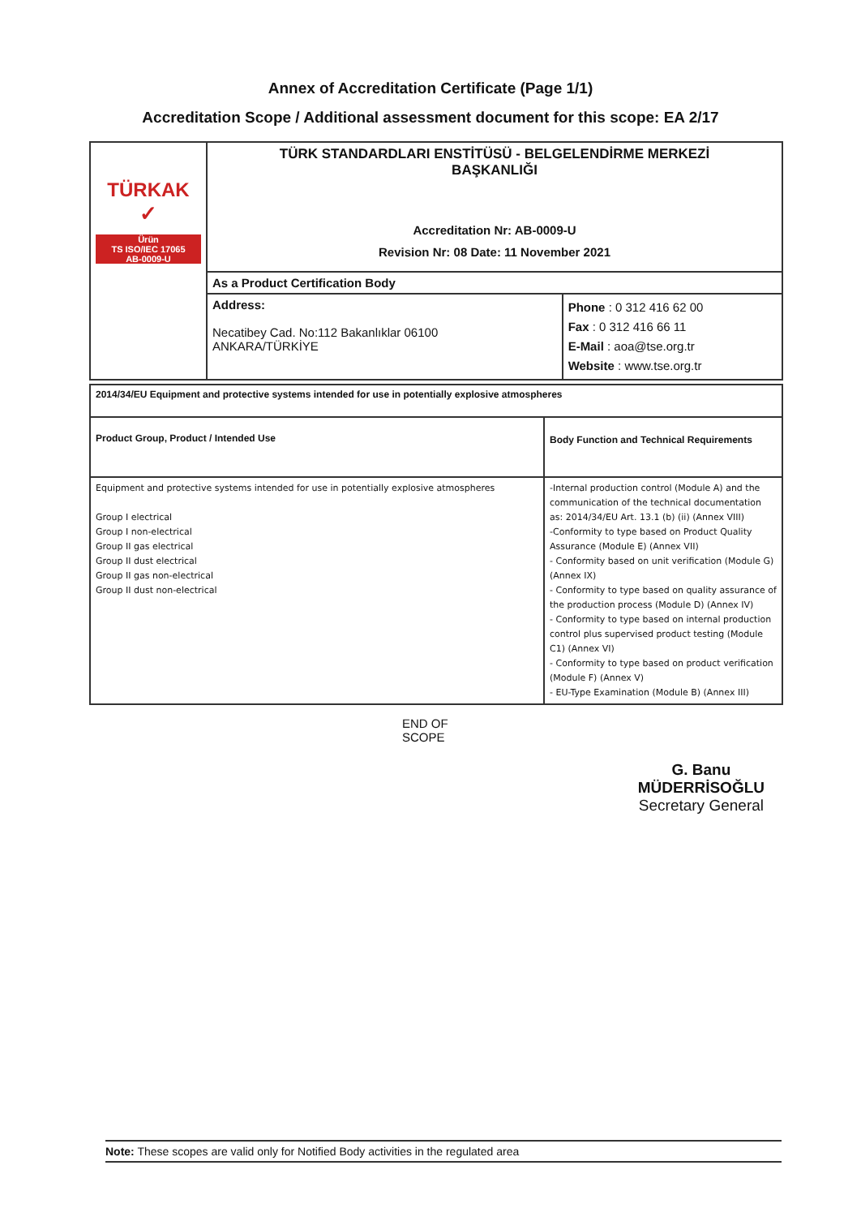Annex of Accreditation Certificate (Page 1/1)
Accreditation Scope / Additional assessment document for this scope: EA 2/17
| TÜRKAK ✓ Ürün TS ISO/IEC 17065 AB-0009-U | TÜRK STANDARDLARI ENSTİTÜSÜ - BELGELENDİRME MERKEZİ BAŞKANLIĞI Accreditation Nr: AB-0009-U Revision Nr: 08 Date: 11 November 2021 | |
| | As a Product Certification Body | |
| | Address: Necatibey Cad. No:112 Bakanlıklar 06100 ANKARA/TÜRKİYE | Phone : 0 312 416 62 00 Fax : 0 312 416 66 11 E-Mail : aoa@tse.org.tr Website : www.tse.org.tr |
| 2014/34/EU Equipment and protective systems intended for use in potentially explosive atmospheres | |
| Product Group, Product / Intended Use | Body Function and Technical Requirements |
| Equipment and protective systems intended for use in potentially explosive atmospheres Group I electrical Group I non-electrical Group II gas electrical Group II dust electrical Group II gas non-electrical Group II dust non-electrical | -Internal production control (Module A) and the communication of the technical documentation as: 2014/34/EU Art. 13.1 (b) (ii) (Annex VIII) -Conformity to type based on Product Quality Assurance (Module E) (Annex VII) - Conformity based on unit verification (Module G) (Annex IX) - Conformity to type based on quality assurance of the production process (Module D) (Annex IV) - Conformity to type based on internal production control plus supervised product testing (Module C1) (Annex VI) - Conformity to type based on product verification (Module F) (Annex V) - EU-Type Examination (Module B) (Annex III) |
END OF SCOPE
G. Banu MÜDERRİSOĞLU
Secretary General
Note: These scopes are valid only for Notified Body activities in the regulated area